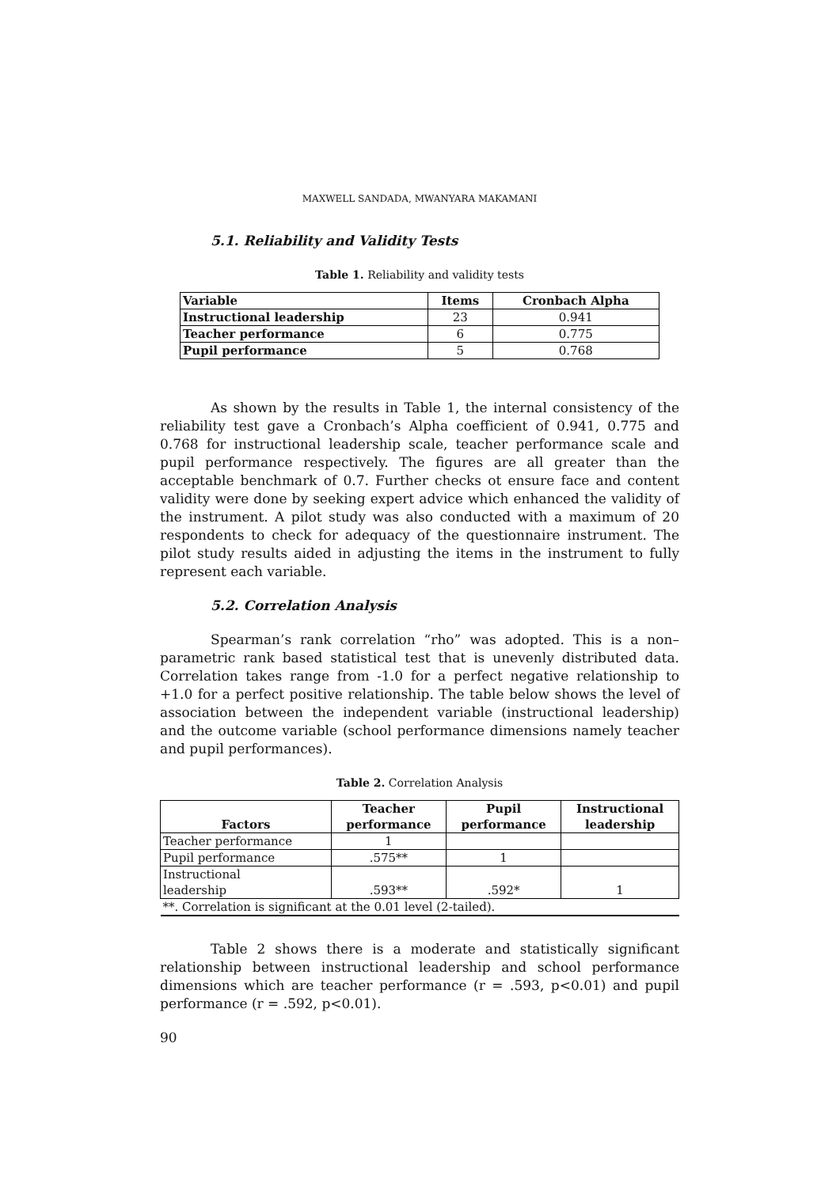MAXWELL SANDADA, MWANYARA MAKAMANI
5.1. Reliability and Validity Tests
Table 1. Reliability and validity tests
| Variable | Items | Cronbach Alpha |
| --- | --- | --- |
| Instructional leadership | 23 | 0.941 |
| Teacher performance | 6 | 0.775 |
| Pupil performance | 5 | 0.768 |
As shown by the results in Table 1, the internal consistency of the reliability test gave a Cronbach’s Alpha coefficient of 0.941, 0.775 and 0.768 for instructional leadership scale, teacher performance scale and pupil performance respectively. The figures are all greater than the acceptable benchmark of 0.7. Further checks ot ensure face and content validity were done by seeking expert advice which enhanced the validity of the instrument. A pilot study was also conducted with a maximum of 20 respondents to check for adequacy of the questionnaire instrument. The pilot study results aided in adjusting the items in the instrument to fully represent each variable.
5.2. Correlation Analysis
Spearman’s rank correlation “rho” was adopted. This is a non–parametric rank based statistical test that is unevenly distributed data. Correlation takes range from -1.0 for a perfect negative relationship to +1.0 for a perfect positive relationship. The table below shows the level of association between the independent variable (instructional leadership) and the outcome variable (school performance dimensions namely teacher and pupil performances).
Table 2. Correlation Analysis
| Factors | Teacher performance | Pupil performance | Instructional leadership |
| --- | --- | --- | --- |
| Teacher performance | 1 | | |
| Pupil performance | .575** | 1 | |
| Instructional leadership | .593** | .592* | 1 |
| **. Correlation is significant at the 0.01 level (2-tailed). | | | |
Table 2 shows there is a moderate and statistically significant relationship between instructional leadership and school performance dimensions which are teacher performance (r = .593, p<0.01) and pupil performance (r = .592, p<0.01).
90